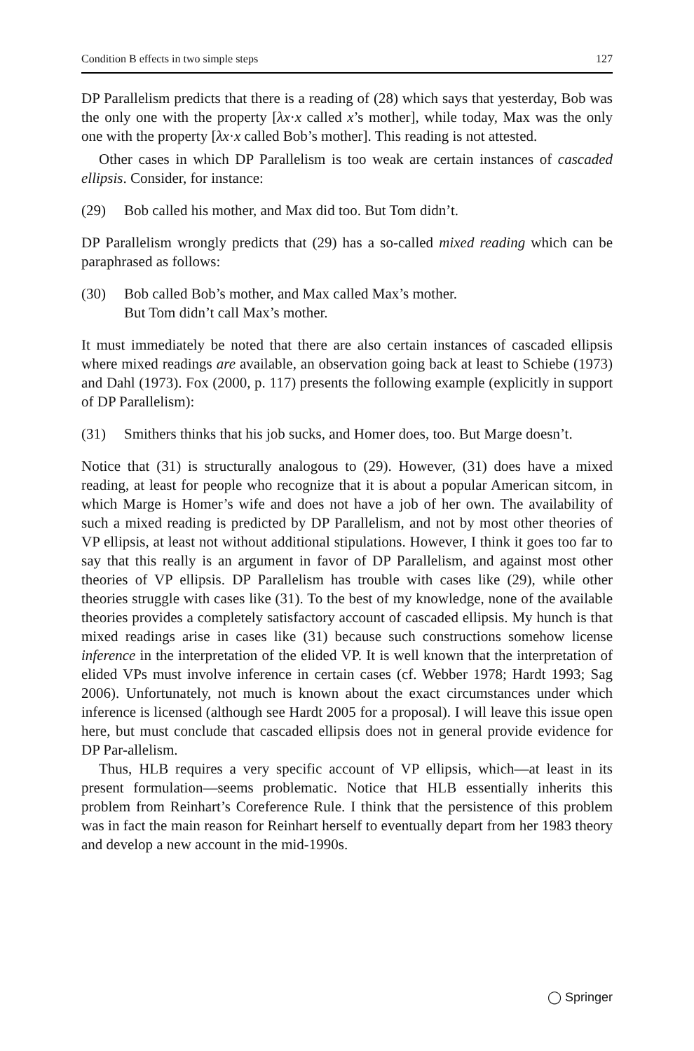Condition B effects in two simple steps 127
DP Parallelism predicts that there is a reading of (28) which says that yesterday, Bob was the only one with the property [λx·x called x’s mother], while today, Max was the only one with the property [λx·x called Bob’s mother]. This reading is not attested.
Other cases in which DP Parallelism is too weak are certain instances of cascaded ellipsis. Consider, for instance:
(29) Bob called his mother, and Max did too. But Tom didn’t.
DP Parallelism wrongly predicts that (29) has a so-called mixed reading which can be paraphrased as follows:
(30) Bob called Bob’s mother, and Max called Max’s mother.
But Tom didn’t call Max’s mother.
It must immediately be noted that there are also certain instances of cascaded ellipsis where mixed readings are available, an observation going back at least to Schiebe (1973) and Dahl (1973). Fox (2000, p. 117) presents the following example (explicitly in support of DP Parallelism):
(31) Smithers thinks that his job sucks, and Homer does, too. But Marge doesn’t.
Notice that (31) is structurally analogous to (29). However, (31) does have a mixed reading, at least for people who recognize that it is about a popular American sitcom, in which Marge is Homer’s wife and does not have a job of her own. The availability of such a mixed reading is predicted by DP Parallelism, and not by most other theories of VP ellipsis, at least not without additional stipulations. However, I think it goes too far to say that this really is an argument in favor of DP Parallelism, and against most other theories of VP ellipsis. DP Parallelism has trouble with cases like (29), while other theories struggle with cases like (31). To the best of my knowledge, none of the available theories provides a completely satisfactory account of cascaded ellipsis. My hunch is that mixed readings arise in cases like (31) because such constructions somehow license inference in the interpretation of the elided VP. It is well known that the interpretation of elided VPs must involve inference in certain cases (cf. Webber 1978; Hardt 1993; Sag 2006). Unfortunately, not much is known about the exact circumstances under which inference is licensed (although see Hardt 2005 for a proposal). I will leave this issue open here, but must conclude that cascaded ellipsis does not in general provide evidence for DP Par-allelism.
Thus, HLB requires a very specific account of VP ellipsis, which—at least in its present formulation—seems problematic. Notice that HLB essentially inherits this problem from Reinhart’s Coreference Rule. I think that the persistence of this problem was in fact the main reason for Reinhart herself to eventually depart from her 1983 theory and develop a new account in the mid-1990s.
◯ Springer